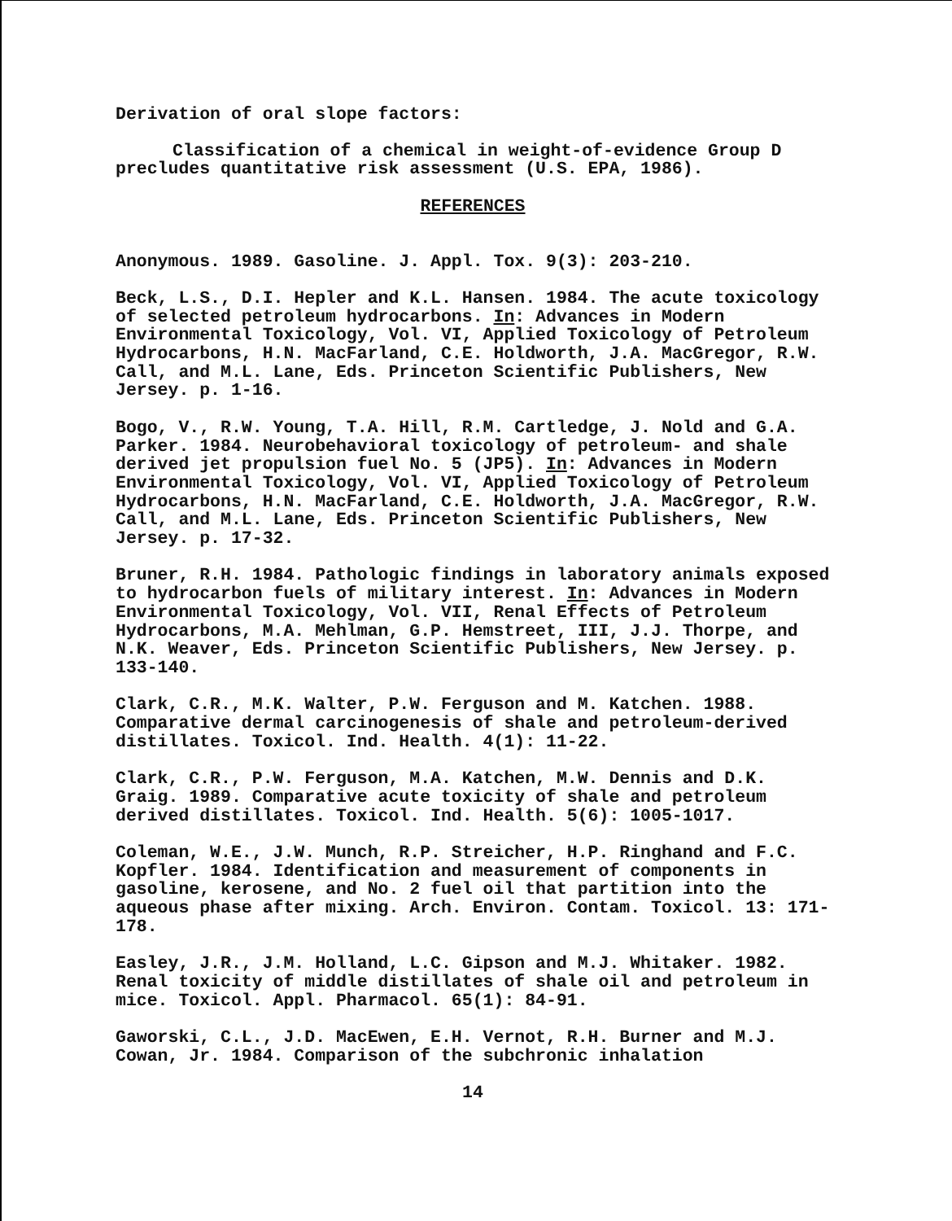Derivation of oral slope factors:
Classification of a chemical in weight-of-evidence Group D precludes quantitative risk assessment (U.S. EPA, 1986).
REFERENCES
Anonymous. 1989. Gasoline. J. Appl. Tox. 9(3): 203-210.
Beck, L.S., D.I. Hepler and K.L. Hansen. 1984. The acute toxicology of selected petroleum hydrocarbons. In: Advances in Modern Environmental Toxicology, Vol. VI, Applied Toxicology of Petroleum Hydrocarbons, H.N. MacFarland, C.E. Holdworth, J.A. MacGregor, R.W. Call, and M.L. Lane, Eds. Princeton Scientific Publishers, New Jersey. p. 1-16.
Bogo, V., R.W. Young, T.A. Hill, R.M. Cartledge, J. Nold and G.A. Parker. 1984. Neurobehavioral toxicology of petroleum- and shale derived jet propulsion fuel No. 5 (JP5). In: Advances in Modern Environmental Toxicology, Vol. VI, Applied Toxicology of Petroleum Hydrocarbons, H.N. MacFarland, C.E. Holdworth, J.A. MacGregor, R.W. Call, and M.L. Lane, Eds. Princeton Scientific Publishers, New Jersey. p. 17-32.
Bruner, R.H. 1984. Pathologic findings in laboratory animals exposed to hydrocarbon fuels of military interest. In: Advances in Modern Environmental Toxicology, Vol. VII, Renal Effects of Petroleum Hydrocarbons, M.A. Mehlman, G.P. Hemstreet, III, J.J. Thorpe, and N.K. Weaver, Eds. Princeton Scientific Publishers, New Jersey. p. 133-140.
Clark, C.R., M.K. Walter, P.W. Ferguson and M. Katchen. 1988. Comparative dermal carcinogenesis of shale and petroleum-derived distillates. Toxicol. Ind. Health. 4(1): 11-22.
Clark, C.R., P.W. Ferguson, M.A. Katchen, M.W. Dennis and D.K. Graig. 1989. Comparative acute toxicity of shale and petroleum derived distillates. Toxicol. Ind. Health. 5(6): 1005-1017.
Coleman, W.E., J.W. Munch, R.P. Streicher, H.P. Ringhand and F.C. Kopfler. 1984. Identification and measurement of components in gasoline, kerosene, and No. 2 fuel oil that partition into the aqueous phase after mixing. Arch. Environ. Contam. Toxicol. 13: 171-178.
Easley, J.R., J.M. Holland, L.C. Gipson and M.J. Whitaker. 1982. Renal toxicity of middle distillates of shale oil and petroleum in mice. Toxicol. Appl. Pharmacol. 65(1): 84-91.
Gaworski, C.L., J.D. MacEwen, E.H. Vernot, R.H. Burner and M.J. Cowan, Jr. 1984. Comparison of the subchronic inhalation
14